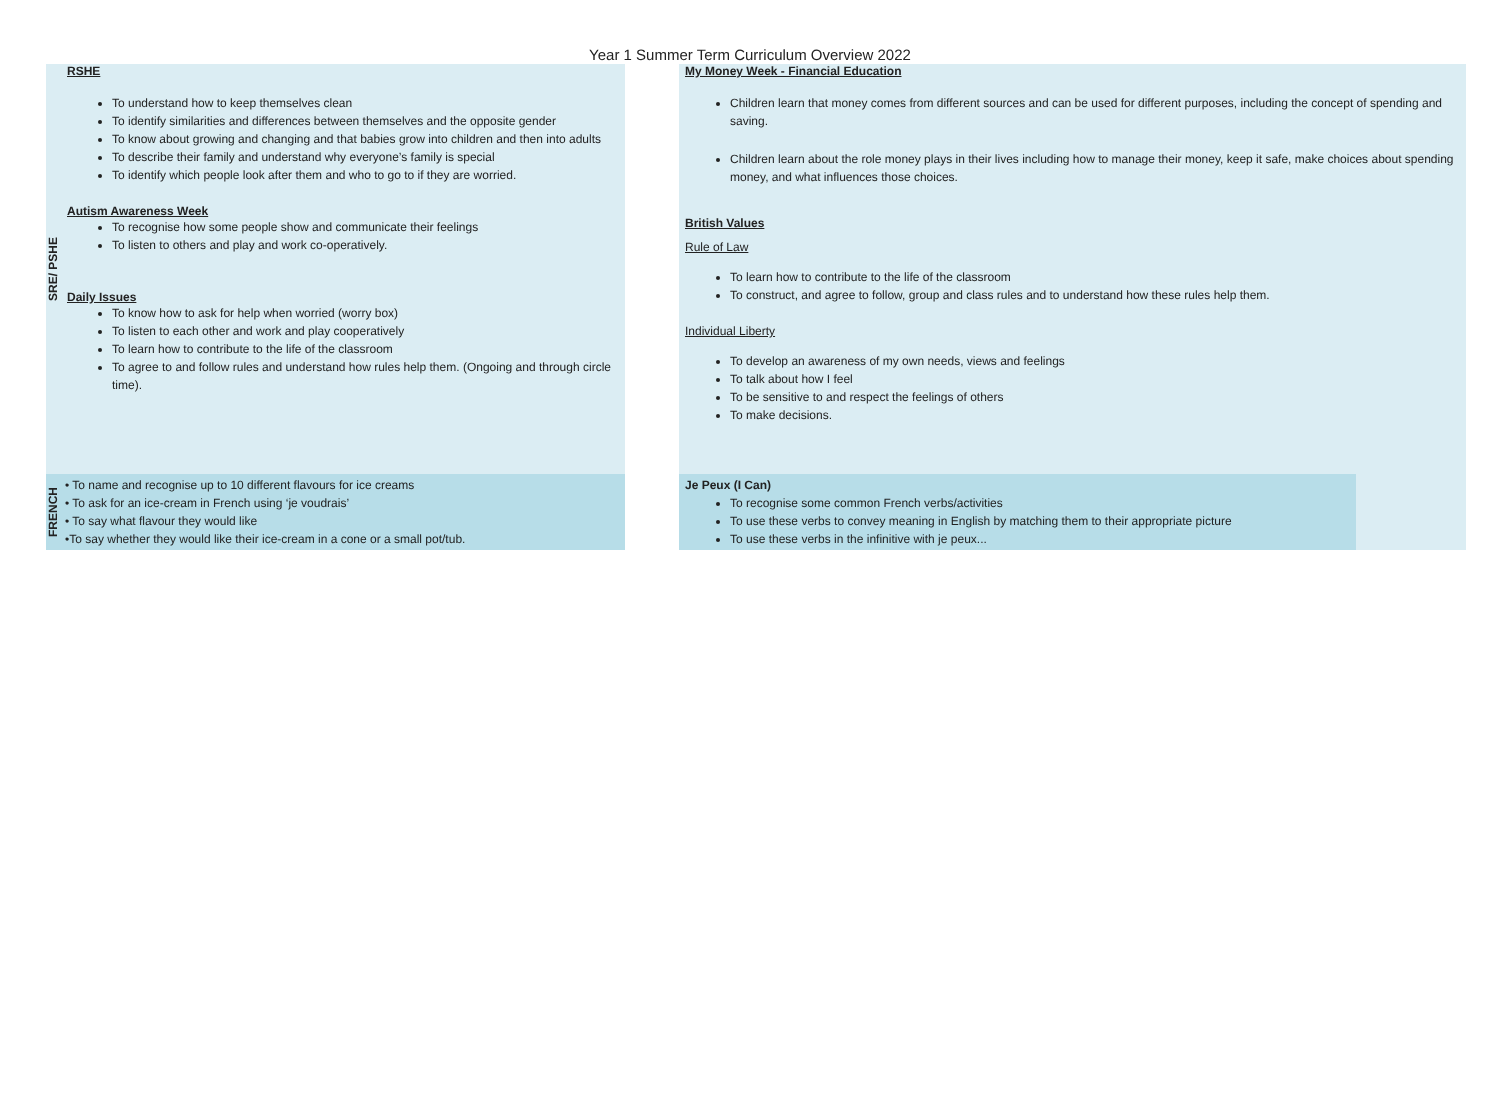Year 1 Summer Term Curriculum Overview 2022
| SRE/ PSHE | RSHE To understand how to keep themselves clean To identify similarities and differences between themselves and the opposite gender To know about growing and changing and that babies grow into children and then into adults To describe their family and understand why everyone’s family is special To identify which people look after them and who to go to if they are worried. Autism Awareness Week To recognise how some people show and communicate their feelings To listen to others and play and work co-operatively. Daily Issues To know how to ask for help when worried (worry box) To listen to each other and work and play cooperatively To learn how to contribute to the life of the classroom To agree to and follow rules and understand how rules help them. (Ongoing and through circle time). | | My Money Week - Financial Education Children learn that money comes from different sources and can be used for different purposes, including the concept of spending and saving. Children learn about the role money plays in their lives including how to manage their money, keep it safe, make choices about spending money, and what influences those choices. British Values Rule of Law To learn how to contribute to the life of the classroom To construct, and agree to follow, group and class rules and to understand how these rules help them. Individual Liberty To develop an awareness of my own needs, views and feelings To talk about how I feel To be sensitive to and respect the feelings of others To make decisions. | |
| FRENCH | • To name and recognise up to 10 different flavours for ice creams • To ask for an ice-cream in French using ‘je voudrais’ • To say what flavour they would like •To say whether they would like their ice-cream in a cone or a small pot/tub. | | Je Peux (I Can) To recognise some common French verbs/activities To use these verbs to convey meaning in English by matching them to their appropriate picture To use these verbs in the infinitive with je peux... | |